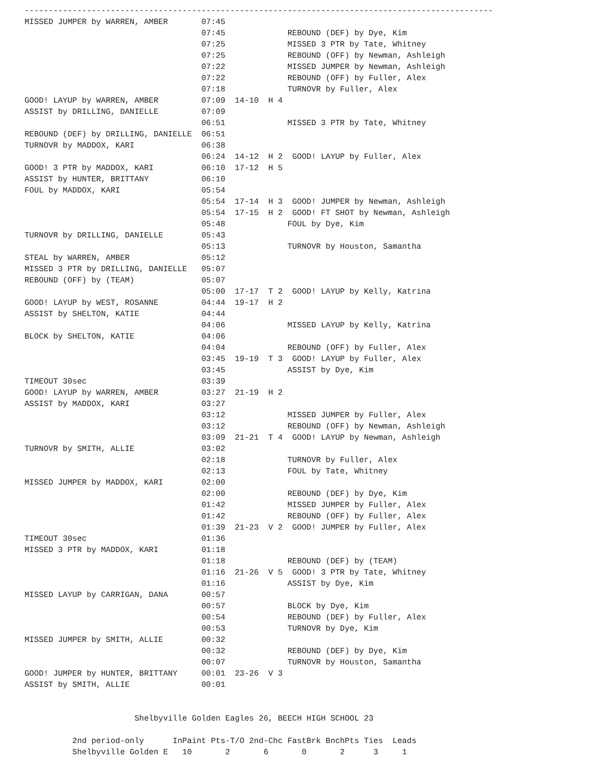--------------------------------------------------------------------------------------------------
MISSED JUMPER by WARREN, AMBER       07:45
                                     07:45             REBOUND (DEF) by Dye, Kim
                                     07:25             MISSED 3 PTR by Tate, Whitney
                                     07:25             REBOUND (OFF) by Newman, Ashleigh
                                     07:22             MISSED JUMPER by Newman, Ashleigh
                                     07:22             REBOUND (OFF) by Fuller, Alex
                                     07:18             TURNOVR by Fuller, Alex
GOOD! LAYUP by WARREN, AMBER         07:09  14-10  H 4
ASSIST by DRILLING, DANIELLE         07:09
                                     06:51             MISSED 3 PTR by Tate, Whitney
REBOUND (DEF) by DRILLING, DANIELLE  06:51
TURNOVR by MADDOX, KARI              06:38
                                     06:24  14-12  H 2  GOOD! LAYUP by Fuller, Alex
GOOD! 3 PTR by MADDOX, KARI          06:10  17-12  H 5
ASSIST by HUNTER, BRITTANY           06:10
FOUL by MADDOX, KARI                 05:54
                                     05:54  17-14  H 3  GOOD! JUMPER by Newman, Ashleigh
                                     05:54  17-15  H 2  GOOD! FT SHOT by Newman, Ashleigh
                                     05:48             FOUL by Dye, Kim
TURNOVR by DRILLING, DANIELLE        05:43
                                     05:13             TURNOVR by Houston, Samantha
STEAL by WARREN, AMBER               05:12
MISSED 3 PTR by DRILLING, DANIELLE   05:07
REBOUND (OFF) by (TEAM)              05:07
                                     05:00  17-17  T 2  GOOD! LAYUP by Kelly, Katrina
GOOD! LAYUP by WEST, ROSANNE         04:44  19-17  H 2
ASSIST by SHELTON, KATIE             04:44
                                     04:06             MISSED LAYUP by Kelly, Katrina
BLOCK by SHELTON, KATIE              04:06
                                     04:04             REBOUND (OFF) by Fuller, Alex
                                     03:45  19-19  T 3  GOOD! LAYUP by Fuller, Alex
                                     03:45             ASSIST by Dye, Kim
TIMEOUT 30sec                        03:39
GOOD! LAYUP by WARREN, AMBER         03:27  21-19  H 2
ASSIST by MADDOX, KARI               03:27
                                     03:12             MISSED JUMPER by Fuller, Alex
                                     03:12             REBOUND (OFF) by Newman, Ashleigh
                                     03:09  21-21  T 4  GOOD! LAYUP by Newman, Ashleigh
TURNOVR by SMITH, ALLIE              03:02
                                     02:18             TURNOVR by Fuller, Alex
                                     02:13             FOUL by Tate, Whitney
MISSED JUMPER by MADDOX, KARI        02:00
                                     02:00             REBOUND (DEF) by Dye, Kim
                                     01:42             MISSED JUMPER by Fuller, Alex
                                     01:42             REBOUND (OFF) by Fuller, Alex
                                     01:39  21-23  V 2  GOOD! JUMPER by Fuller, Alex
TIMEOUT 30sec                        01:36
MISSED 3 PTR by MADDOX, KARI         01:18
                                     01:18             REBOUND (DEF) by (TEAM)
                                     01:16  21-26  V 5  GOOD! 3 PTR by Tate, Whitney
                                     01:16             ASSIST by Dye, Kim
MISSED LAYUP by CARRIGAN, DANA       00:57
                                     00:57             BLOCK by Dye, Kim
                                     00:54             REBOUND (DEF) by Fuller, Alex
                                     00:53             TURNOVR by Dye, Kim
MISSED JUMPER by SMITH, ALLIE        00:32
                                     00:32             REBOUND (DEF) by Dye, Kim
                                     00:07             TURNOVR by Houston, Samantha
GOOD! JUMPER by HUNTER, BRITTANY     00:01  23-26  V 3
ASSIST by SMITH, ALLIE               00:01


                       Shelbyville Golden Eagles 26, BEECH HIGH SCHOOL 23

          2nd period-only      InPaint Pts-T/O 2nd-Chc FastBrk BnchPts Ties  Leads
          Shelbyville Golden E   10       2       6       0       2      3     1